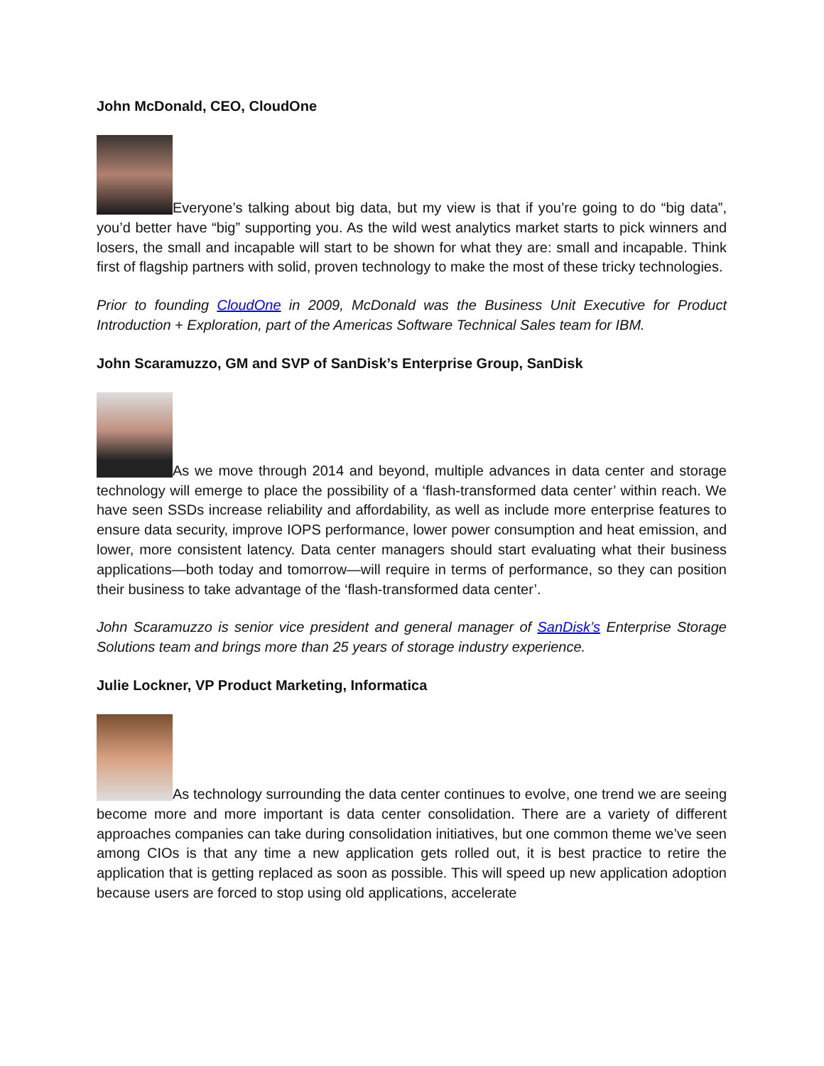John McDonald, CEO, CloudOne
Everyone’s talking about big data, but my view is that if you’re going to do “big data”, you’d better have “big” supporting you. As the wild west analytics market starts to pick winners and losers, the small and incapable will start to be shown for what they are: small and incapable. Think first of flagship partners with solid, proven technology to make the most of these tricky technologies.
Prior to founding CloudOne in 2009, McDonald was the Business Unit Executive for Product Introduction + Exploration, part of the Americas Software Technical Sales team for IBM.
John Scaramuzzo, GM and SVP of SanDisk’s Enterprise Group, SanDisk
As we move through 2014 and beyond, multiple advances in data center and storage technology will emerge to place the possibility of a ‘flash-transformed data center’ within reach. We have seen SSDs increase reliability and affordability, as well as include more enterprise features to ensure data security, improve IOPS performance, lower power consumption and heat emission, and lower, more consistent latency. Data center managers should start evaluating what their business applications—both today and tomorrow—will require in terms of performance, so they can position their business to take advantage of the ‘flash-transformed data center’.
John Scaramuzzo is senior vice president and general manager of SanDisk’s Enterprise Storage Solutions team and brings more than 25 years of storage industry experience.
Julie Lockner, VP Product Marketing, Informatica
As technology surrounding the data center continues to evolve, one trend we are seeing become more and more important is data center consolidation. There are a variety of different approaches companies can take during consolidation initiatives, but one common theme we’ve seen among CIOs is that any time a new application gets rolled out, it is best practice to retire the application that is getting replaced as soon as possible. This will speed up new application adoption because users are forced to stop using old applications, accelerate